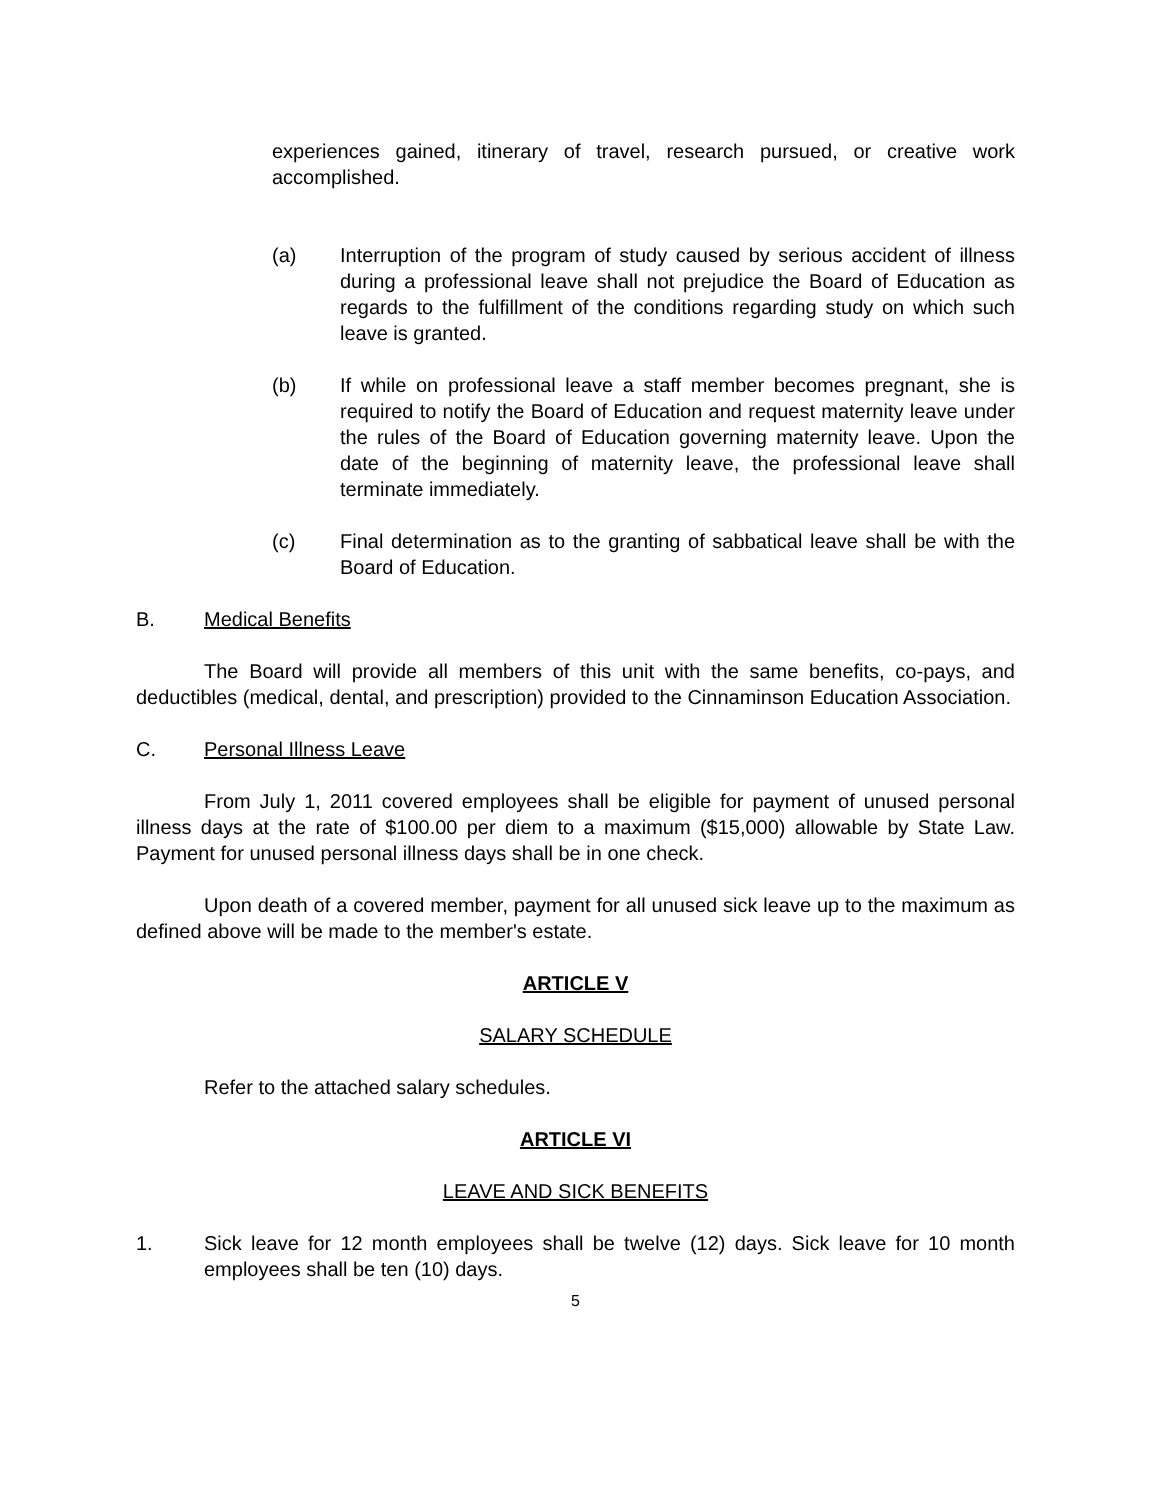experiences gained, itinerary of travel, research pursued, or creative work accomplished.
(a) Interruption of the program of study caused by serious accident of illness during a professional leave shall not prejudice the Board of Education as regards to the fulfillment of the conditions regarding study on which such leave is granted.
(b) If while on professional leave a staff member becomes pregnant, she is required to notify the Board of Education and request maternity leave under the rules of the Board of Education governing maternity leave. Upon the date of the beginning of maternity leave, the professional leave shall terminate immediately.
(c) Final determination as to the granting of sabbatical leave shall be with the Board of Education.
B. Medical Benefits
The Board will provide all members of this unit with the same benefits, co-pays, and deductibles (medical, dental, and prescription) provided to the Cinnaminson Education Association.
C. Personal Illness Leave
From July 1, 2011 covered employees shall be eligible for payment of unused personal illness days at the rate of $100.00 per diem to a maximum ($15,000) allowable by State Law. Payment for unused personal illness days shall be in one check.
Upon death of a covered member, payment for all unused sick leave up to the maximum as defined above will be made to the member's estate.
ARTICLE V
SALARY SCHEDULE
Refer to the attached salary schedules.
ARTICLE VI
LEAVE AND SICK BENEFITS
1. Sick leave for 12 month employees shall be twelve (12) days. Sick leave for 10 month employees shall be ten (10) days.
5